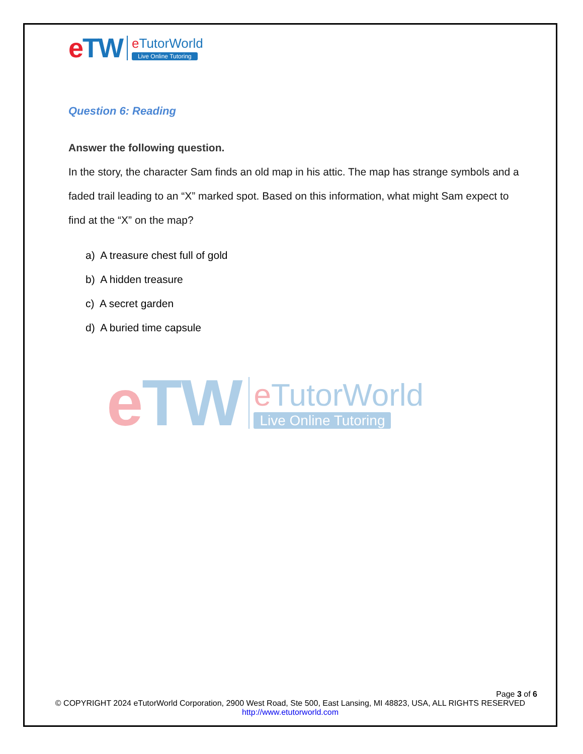eTW
e TutorWorld
Live Online Tutoring
Question 6: Reading
Answer the following question.
In the story, the character Sam finds an old map in his attic. The map has strange symbols and a faded trail leading to an “X” marked spot. Based on this information, what might Sam expect to find at the “X” on the map?
a) A treasure chest full of gold
b) A hidden treasure
c) A secret garden
d) A buried time capsule
eTW
e TutorWorld
Live Online Tutoring
Page 3 of 6
© COPYRIGHT 2024 eTutorWorld Corporation, 2900 West Road, Ste 500, East Lansing, MI 48823, USA, ALL RIGHTS RESERVED
http://www.etutorworld.com